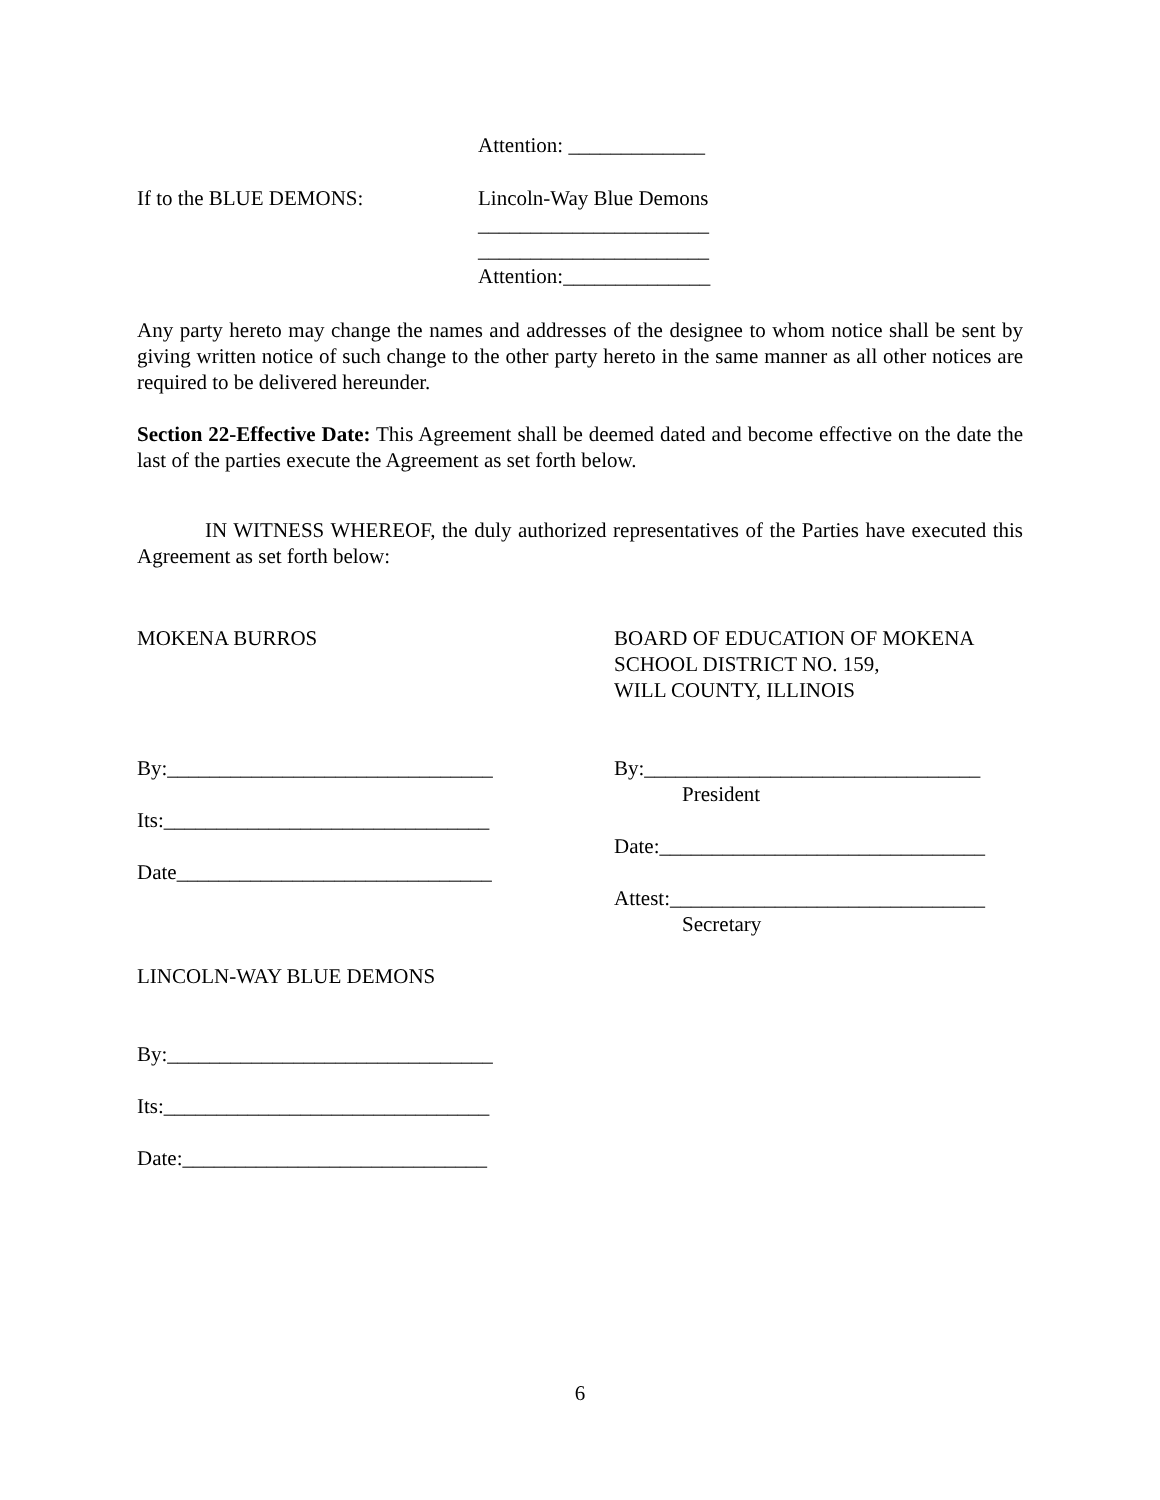Attention: _____________
If to the BLUE DEMONS: Lincoln-Way Blue Demons
______________________
______________________
Attention:______________
Any party hereto may change the names and addresses of the designee to whom notice shall be sent by giving written notice of such change to the other party hereto in the same manner as all other notices are required to be delivered hereunder.
Section 22-Effective Date: This Agreement shall be deemed dated and become effective on the date the last of the parties execute the Agreement as set forth below.
IN WITNESS WHEREOF, the duly authorized representatives of the Parties have executed this Agreement as set forth below:
MOKENA BURROS
By:_______________________________
Its:_______________________________
Date______________________________
LINCOLN-WAY BLUE DEMONS
By:_______________________________
Its:_______________________________
Date:_____________________________
BOARD OF EDUCATION OF MOKENA
SCHOOL DISTRICT NO. 159,
WILL COUNTY, ILLINOIS
By:________________________________
President
Date:_______________________________
Attest:______________________________
Secretary
6